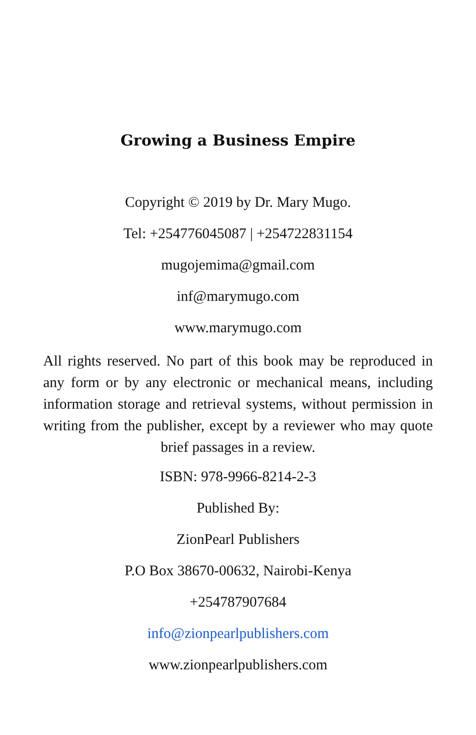Growing a Business Empire
Copyright © 2019 by Dr. Mary Mugo.
Tel: +254776045087 | +254722831154
mugojemima@gmail.com
inf@marymugo.com
www.marymugo.com
All rights reserved. No part of this book may be reproduced in any form or by any electronic or mechanical means, including information storage and retrieval systems, without permission in writing from the publisher, except by a reviewer who may quote brief passages in a review.
ISBN: 978-9966-8214-2-3
Published By:
ZionPearl Publishers
P.O Box 38670-00632, Nairobi-Kenya
+254787907684
info@zionpearlpublishers.com
www.zionpearlpublishers.com